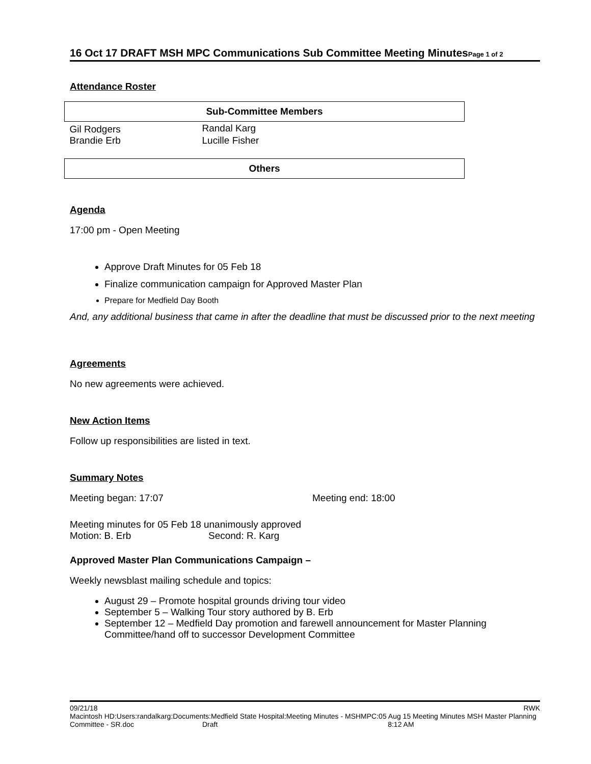16 Oct 17 DRAFT MSH MPC Communications Sub Committee Meeting MinutesPage 1 of 2
Attendance Roster
| Sub-Committee Members | |
| --- | --- |
| Gil Rodgers | Randal Karg |
| Brandie Erb | Lucille Fisher |
| Others | |
Agenda
17:00 pm - Open Meeting
Approve Draft Minutes for 05 Feb 18
Finalize communication campaign for Approved Master Plan
Prepare for Medfield Day Booth
And, any additional business that came in after the deadline that must be discussed prior to the next meeting
Agreements
No new agreements were achieved.
New Action Items
Follow up responsibilities are listed in text.
Summary Notes
Meeting began: 17:07 Meeting end: 18:00
Meeting minutes for 05 Feb 18 unanimously approved
Motion: B. Erb Second: R. Karg
Approved Master Plan Communications Campaign –
Weekly newsblast mailing schedule and topics:
August 29 – Promote hospital grounds driving tour video
September 5 – Walking Tour story authored by B. Erb
September 12 – Medfield Day promotion and farewell announcement for Master Planning Committee/hand off to successor Development Committee
09/21/18 RWK
Macintosh HD:Users:randalkarg:Documents:Medfield State Hospital:Meeting Minutes - MSHMPC:05 Aug 15 Meeting Minutes MSH Master Planning Committee - SR.doc Draft 8:12 AM